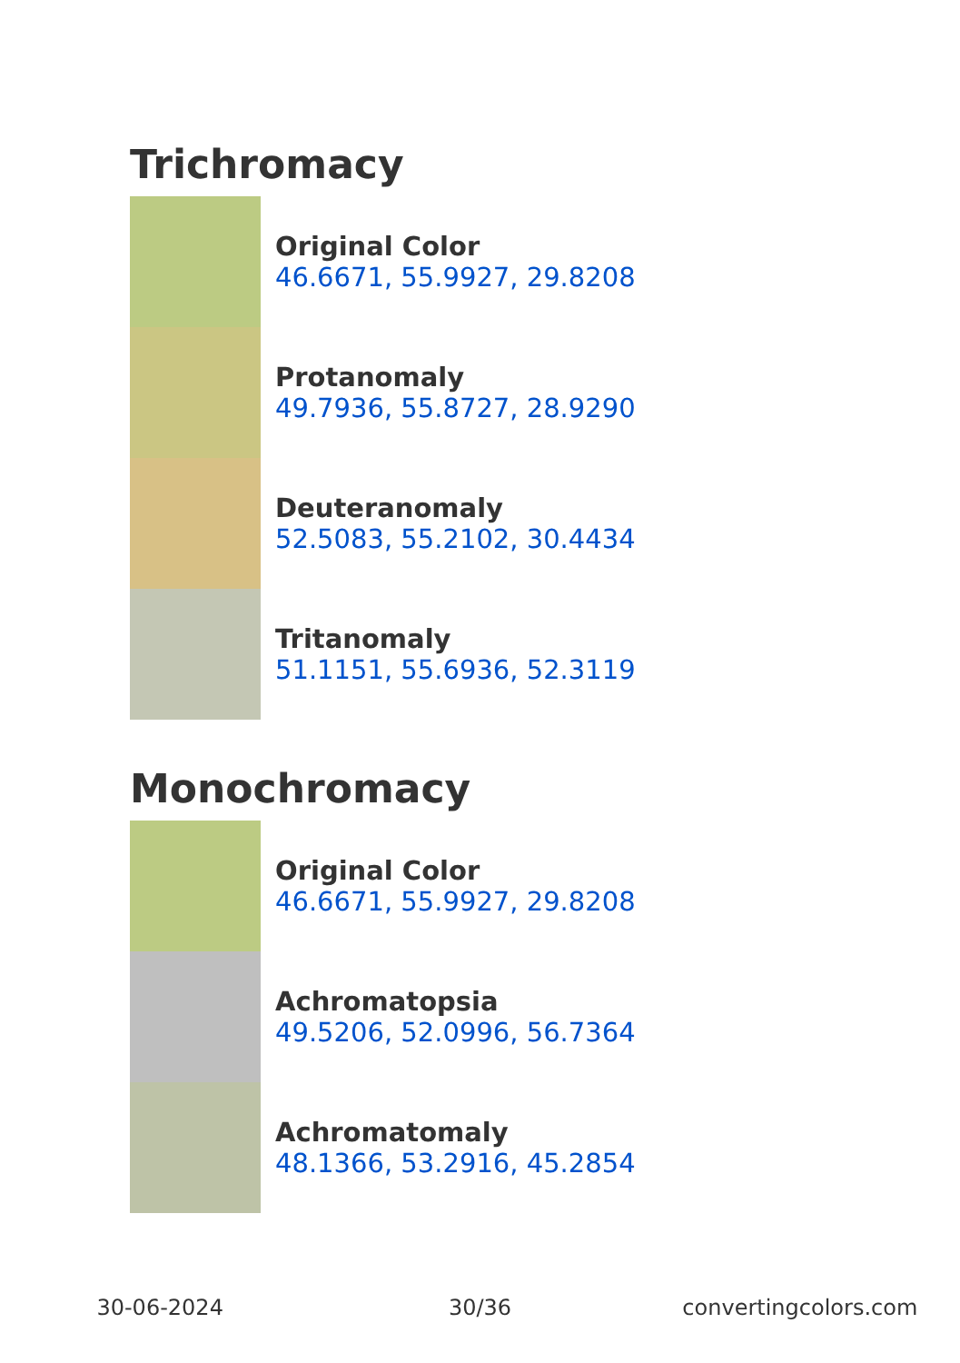Trichromacy
Original Color
46.6671, 55.9927, 29.8208
Protanomaly
49.7936, 55.8727, 28.9290
Deuteranomaly
52.5083, 55.2102, 30.4434
Tritanomaly
51.1151, 55.6936, 52.3119
Monochromacy
Original Color
46.6671, 55.9927, 29.8208
Achromatopsia
49.5206, 52.0996, 56.7364
Achromatomaly
48.1366, 53.2916, 45.2854
30-06-2024 30/36 convertingcolors.com